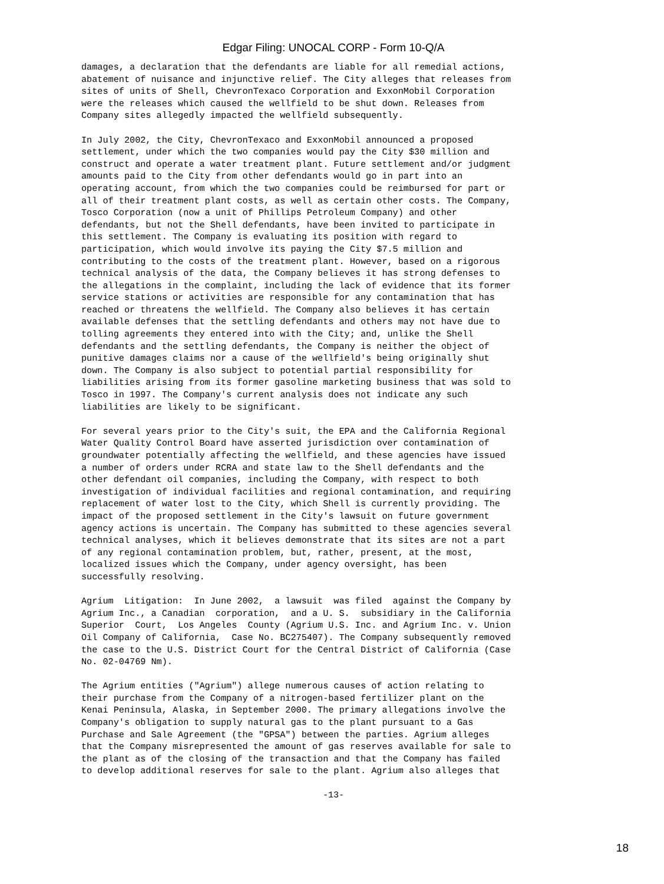Edgar Filing: UNOCAL CORP - Form 10-Q/A
damages, a declaration that the defendants are liable for all remedial actions,
abatement of nuisance and injunctive relief. The City alleges that releases from
sites of units of Shell, ChevronTexaco Corporation and ExxonMobil Corporation
were the releases which caused the wellfield to be shut down. Releases from
Company sites allegedly impacted the wellfield subsequently.

In July 2002, the City, ChevronTexaco and ExxonMobil announced a proposed
settlement, under which the two companies would pay the City $30 million and
construct and operate a water treatment plant. Future settlement and/or judgment
amounts paid to the City from other defendants would go in part into an
operating account, from which the two companies could be reimbursed for part or
all of their treatment plant costs, as well as certain other costs. The Company,
Tosco Corporation (now a unit of Phillips Petroleum Company) and other
defendants, but not the Shell defendants, have been invited to participate in
this settlement. The Company is evaluating its position with regard to
participation, which would involve its paying the City $7.5 million and
contributing to the costs of the treatment plant. However, based on a rigorous
technical analysis of the data, the Company believes it has strong defenses to
the allegations in the complaint, including the lack of evidence that its former
service stations or activities are responsible for any contamination that has
reached or threatens the wellfield. The Company also believes it has certain
available defenses that the settling defendants and others may not have due to
tolling agreements they entered into with the City; and, unlike the Shell
defendants and the settling defendants, the Company is neither the object of
punitive damages claims nor a cause of the wellfield's being originally shut
down. The Company is also subject to potential partial responsibility for
liabilities arising from its former gasoline marketing business that was sold to
Tosco in 1997. The Company's current analysis does not indicate any such
liabilities are likely to be significant.

For several years prior to the City's suit, the EPA and the California Regional
Water Quality Control Board have asserted jurisdiction over contamination of
groundwater potentially affecting the wellfield, and these agencies have issued
a number of orders under RCRA and state law to the Shell defendants and the
other defendant oil companies, including the Company, with respect to both
investigation of individual facilities and regional contamination, and requiring
replacement of water lost to the City, which Shell is currently providing. The
impact of the proposed settlement in the City's lawsuit on future government
agency actions is uncertain. The Company has submitted to these agencies several
technical analyses, which it believes demonstrate that its sites are not a part
of any regional contamination problem, but, rather, present, at the most,
localized issues which the Company, under agency oversight, has been
successfully resolving.

Agrium  Litigation:  In June 2002,  a lawsuit  was filed  against the Company by
Agrium Inc., a Canadian  corporation,  and a U. S.  subsidiary in the California
Superior  Court,  Los Angeles  County (Agrium U.S. Inc. and Agrium Inc. v. Union
Oil Company of California,  Case No. BC275407). The Company subsequently removed
the case to the U.S. District Court for the Central District of California (Case
No. 02-04769 Nm).

The Agrium entities ("Agrium") allege numerous causes of action relating to
their purchase from the Company of a nitrogen-based fertilizer plant on the
Kenai Peninsula, Alaska, in September 2000. The primary allegations involve the
Company's obligation to supply natural gas to the plant pursuant to a Gas
Purchase and Sale Agreement (the "GPSA") between the parties. Agrium alleges
that the Company misrepresented the amount of gas reserves available for sale to
the plant as of the closing of the transaction and that the Company has failed
to develop additional reserves for sale to the plant. Agrium also alleges that
-13-
18